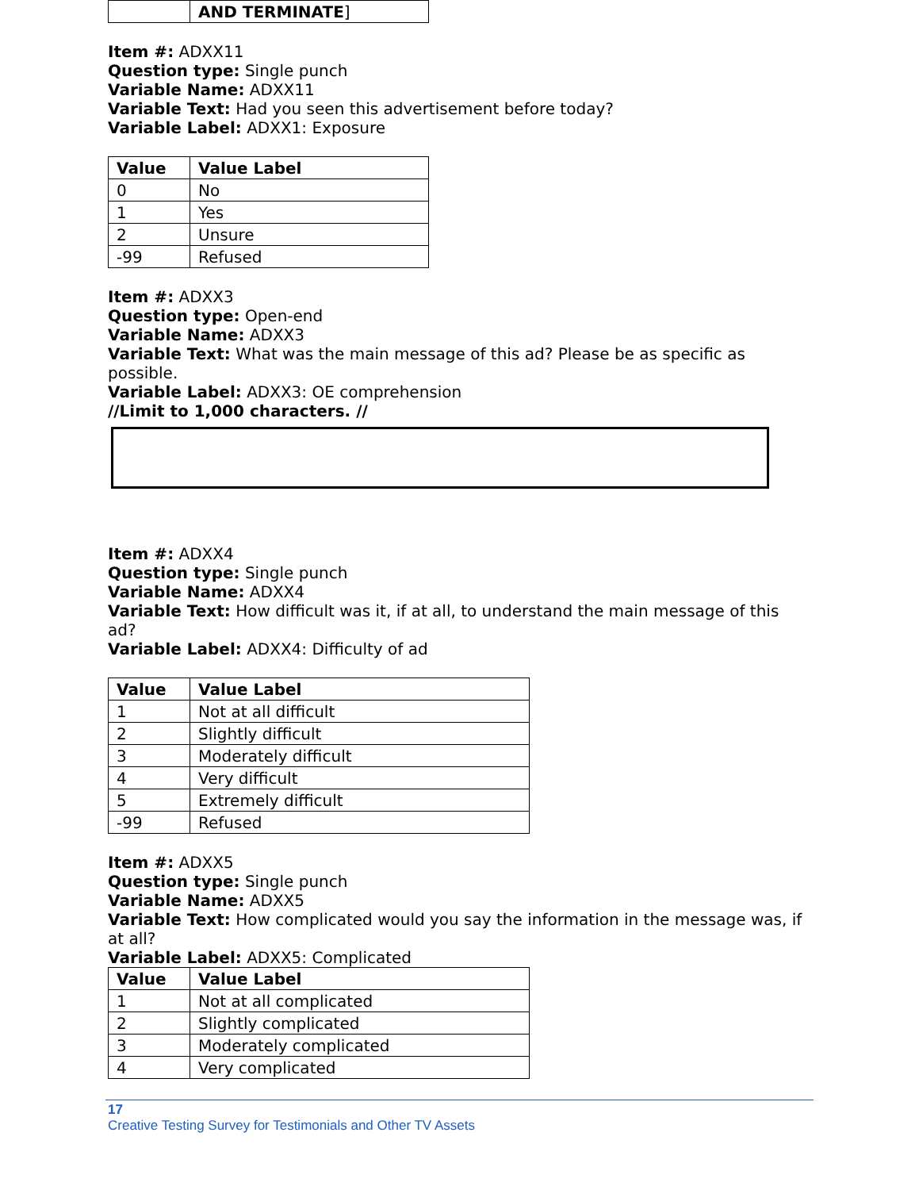| | AND TERMINATE ] |
Item #: ADXX11
Question type: Single punch
Variable Name: ADXX11
Variable Text: Had you seen this advertisement before today?
Variable Label: ADXX1: Exposure
| Value | Value Label |
| --- | --- |
| 0 | No |
| 1 | Yes |
| 2 | Unsure |
| -99 | Refused |
Item #: ADXX3
Question type: Open-end
Variable Name: ADXX3
Variable Text: What was the main message of this ad? Please be as specific as possible.
Variable Label: ADXX3: OE comprehension
//Limit to 1,000 characters. //
Item #: ADXX4
Question type: Single punch
Variable Name: ADXX4
Variable Text: How difficult was it, if at all, to understand the main message of this ad?
Variable Label: ADXX4: Difficulty of ad
| Value | Value Label |
| --- | --- |
| 1 | Not at all difficult |
| 2 | Slightly difficult |
| 3 | Moderately difficult |
| 4 | Very difficult |
| 5 | Extremely difficult |
| -99 | Refused |
Item #: ADXX5
Question type: Single punch
Variable Name: ADXX5
Variable Text: How complicated would you say the information in the message was, if at all?
Variable Label: ADXX5: Complicated
| Value | Value Label |
| --- | --- |
| 1 | Not at all complicated |
| 2 | Slightly complicated |
| 3 | Moderately complicated |
| 4 | Very complicated |
17
Creative Testing Survey for Testimonials and Other TV Assets